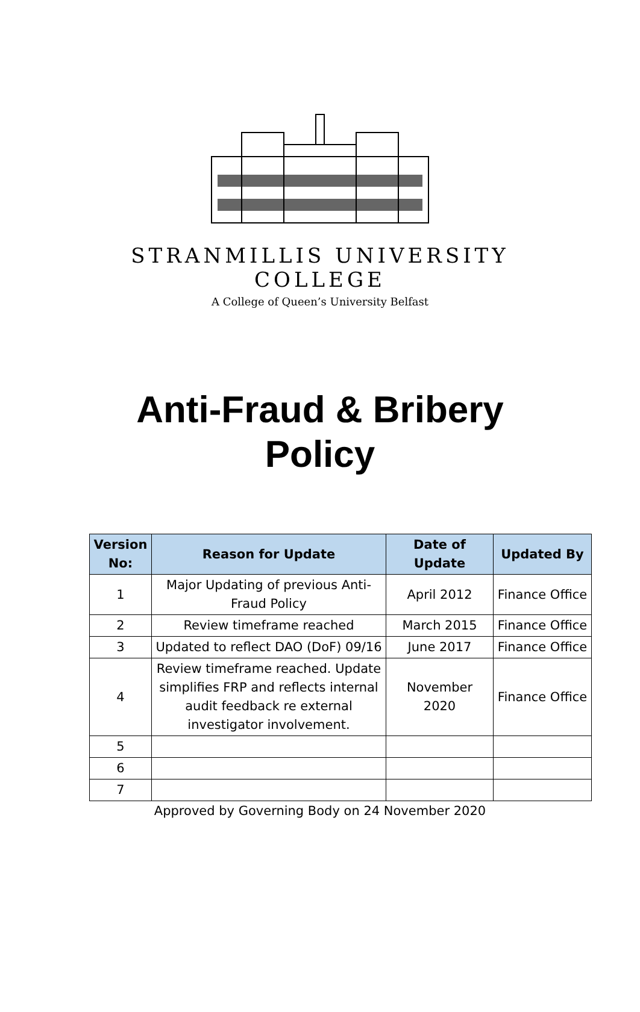STRANMILLIS UNIVERSITY COLLEGE
A College of Queen’s University Belfast
Anti-Fraud & Bribery
Policy
| Version No: | Reason for Update | Date of Update | Updated By |
| --- | --- | --- | --- |
| 1 | Major Updating of previous Anti-Fraud Policy | April 2012 | Finance Office |
| 2 | Review timeframe reached | March 2015 | Finance Office |
| 3 | Updated to reflect DAO (DoF) 09/16 | June 2017 | Finance Office |
| 4 | Review timeframe reached. Update simplifies FRP and reflects internal audit feedback re external investigator involvement. | November 2020 | Finance Office |
| 5 | | | |
| 6 | | | |
| 7 | | | |
Approved by Governing Body on 24 November 2020